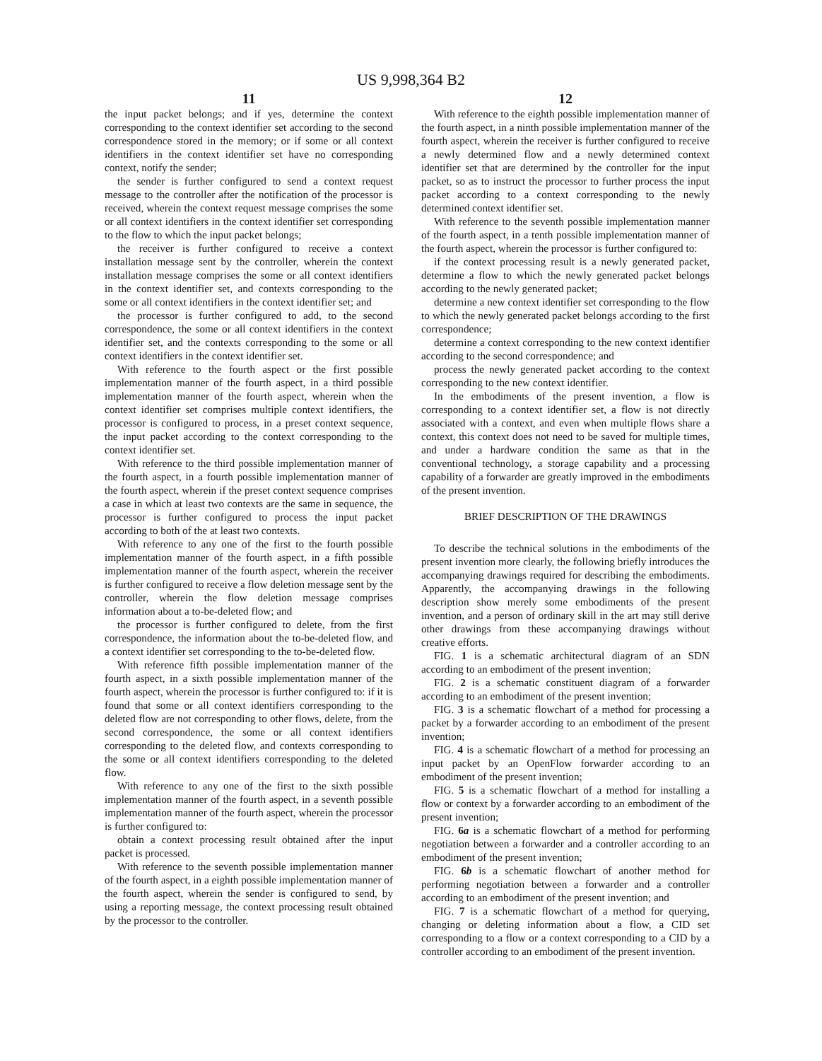US 9,998,364 B2
11
the input packet belongs; and if yes, determine the context corresponding to the context identifier set according to the second correspondence stored in the memory; or if some or all context identifiers in the context identifier set have no corresponding context, notify the sender;
the sender is further configured to send a context request message to the controller after the notification of the processor is received, wherein the context request message comprises the some or all context identifiers in the context identifier set corresponding to the flow to which the input packet belongs;
the receiver is further configured to receive a context installation message sent by the controller, wherein the context installation message comprises the some or all context identifiers in the context identifier set, and contexts corresponding to the some or all context identifiers in the context identifier set; and
the processor is further configured to add, to the second correspondence, the some or all context identifiers in the context identifier set, and the contexts corresponding to the some or all context identifiers in the context identifier set.
With reference to the fourth aspect or the first possible implementation manner of the fourth aspect, in a third possible implementation manner of the fourth aspect, wherein when the context identifier set comprises multiple context identifiers, the processor is configured to process, in a preset context sequence, the input packet according to the context corresponding to the context identifier set.
With reference to the third possible implementation manner of the fourth aspect, in a fourth possible implementation manner of the fourth aspect, wherein if the preset context sequence comprises a case in which at least two contexts are the same in sequence, the processor is further configured to process the input packet according to both of the at least two contexts.
With reference to any one of the first to the fourth possible implementation manner of the fourth aspect, in a fifth possible implementation manner of the fourth aspect, wherein the receiver is further configured to receive a flow deletion message sent by the controller, wherein the flow deletion message comprises information about a to-be-deleted flow; and
the processor is further configured to delete, from the first correspondence, the information about the to-be-deleted flow, and a context identifier set corresponding to the to-be-deleted flow.
With reference fifth possible implementation manner of the fourth aspect, in a sixth possible implementation manner of the fourth aspect, wherein the processor is further configured to: if it is found that some or all context identifiers corresponding to the deleted flow are not corresponding to other flows, delete, from the second correspondence, the some or all context identifiers corresponding to the deleted flow, and contexts corresponding to the some or all context identifiers corresponding to the deleted flow.
With reference to any one of the first to the sixth possible implementation manner of the fourth aspect, in a seventh possible implementation manner of the fourth aspect, wherein the processor is further configured to:
obtain a context processing result obtained after the input packet is processed.
With reference to the seventh possible implementation manner of the fourth aspect, in a eighth possible implementation manner of the fourth aspect, wherein the sender is configured to send, by using a reporting message, the context processing result obtained by the processor to the controller.
12
With reference to the eighth possible implementation manner of the fourth aspect, in a ninth possible implementation manner of the fourth aspect, wherein the receiver is further configured to receive a newly determined flow and a newly determined context identifier set that are determined by the controller for the input packet, so as to instruct the processor to further process the input packet according to a context corresponding to the newly determined context identifier set.
With reference to the seventh possible implementation manner of the fourth aspect, in a tenth possible implementation manner of the fourth aspect, wherein the processor is further configured to:
if the context processing result is a newly generated packet, determine a flow to which the newly generated packet belongs according to the newly generated packet;
determine a new context identifier set corresponding to the flow to which the newly generated packet belongs according to the first correspondence;
determine a context corresponding to the new context identifier according to the second correspondence; and
process the newly generated packet according to the context corresponding to the new context identifier.
In the embodiments of the present invention, a flow is corresponding to a context identifier set, a flow is not directly associated with a context, and even when multiple flows share a context, this context does not need to be saved for multiple times, and under a hardware condition the same as that in the conventional technology, a storage capability and a processing capability of a forwarder are greatly improved in the embodiments of the present invention.
BRIEF DESCRIPTION OF THE DRAWINGS
To describe the technical solutions in the embodiments of the present invention more clearly, the following briefly introduces the accompanying drawings required for describing the embodiments. Apparently, the accompanying drawings in the following description show merely some embodiments of the present invention, and a person of ordinary skill in the art may still derive other drawings from these accompanying drawings without creative efforts.
FIG. 1 is a schematic architectural diagram of an SDN according to an embodiment of the present invention;
FIG. 2 is a schematic constituent diagram of a forwarder according to an embodiment of the present invention;
FIG. 3 is a schematic flowchart of a method for processing a packet by a forwarder according to an embodiment of the present invention;
FIG. 4 is a schematic flowchart of a method for processing an input packet by an OpenFlow forwarder according to an embodiment of the present invention;
FIG. 5 is a schematic flowchart of a method for installing a flow or context by a forwarder according to an embodiment of the present invention;
FIG. 6a is a schematic flowchart of a method for performing negotiation between a forwarder and a controller according to an embodiment of the present invention;
FIG. 6b is a schematic flowchart of another method for performing negotiation between a forwarder and a controller according to an embodiment of the present invention; and
FIG. 7 is a schematic flowchart of a method for querying, changing or deleting information about a flow, a CID set corresponding to a flow or a context corresponding to a CID by a controller according to an embodiment of the present invention.